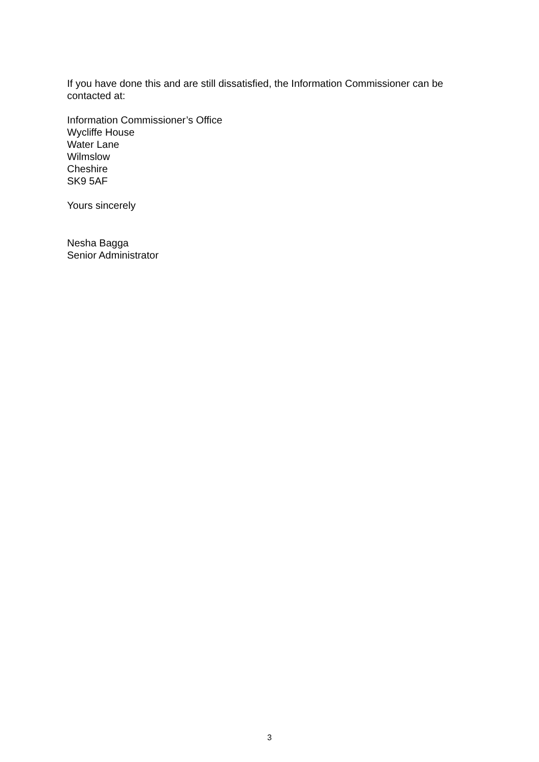If you have done this and are still dissatisfied, the Information Commissioner can be contacted at:
Information Commissioner’s Office
Wycliffe House
Water Lane
Wilmslow
Cheshire
SK9 5AF
Yours sincerely
Nesha Bagga
Senior Administrator
3